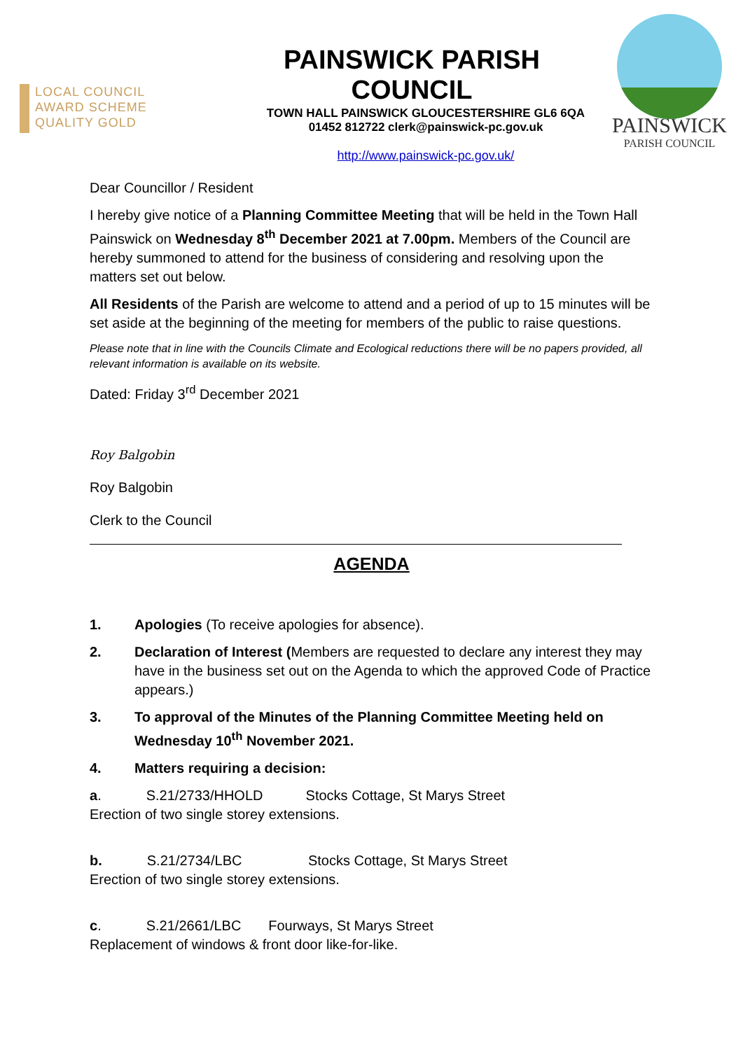LOCAL COUNCIL
AWARD SCHEME
QUALITY GOLD
PAINSWICK PARISH COUNCIL
TOWN HALL PAINSWICK GLOUCESTERSHIRE GL6 6QA
01452 812722 clerk@painswick-pc.gov.uk
http://www.painswick-pc.gov.uk/
PAINSWICK
PARISH COUNCIL
Dear Councillor / Resident
I hereby give notice of a Planning Committee Meeting that will be held in the Town Hall Painswick on Wednesday 8<sup>th</sup> December 2021 at 7.00pm. Members of the Council are hereby summoned to attend for the business of considering and resolving upon the matters set out below.
All Residents of the Parish are welcome to attend and a period of up to 15 minutes will be set aside at the beginning of the meeting for members of the public to raise questions.
Please note that in line with the Councils Climate and Ecological reductions there will be no papers provided, all relevant information is available on its website.
Dated: Friday 3<sup>rd</sup> December 2021
Roy Balgobin
Roy Balgobin
Clerk to the Council
AGENDA
1. Apologies (To receive apologies for absence).
2. Declaration of Interest (Members are requested to declare any interest they may have in the business set out on the Agenda to which the approved Code of Practice appears.)
3. To approval of the Minutes of the Planning Committee Meeting held on Wednesday 10<sup>th</sup> November 2021.
4. Matters requiring a decision:
a. S.21/2733/HHOLD Stocks Cottage, St Marys Street
Erection of two single storey extensions.
b. S.21/2734/LBC Stocks Cottage, St Marys Street
Erection of two single storey extensions.
c. S.21/2661/LBC Fourways, St Marys Street
Replacement of windows & front door like-for-like.